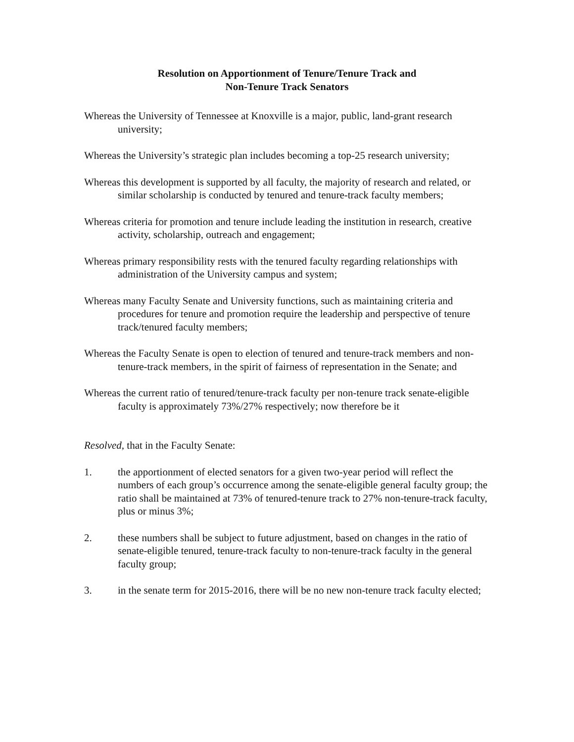Resolution on Apportionment of Tenure/Tenure Track and
Non-Tenure Track Senators
Whereas the University of Tennessee at Knoxville is a major, public, land-grant research university;
Whereas the University’s strategic plan includes becoming a top-25 research university;
Whereas this development is supported by all faculty, the majority of research and related, or similar scholarship is conducted by tenured and tenure-track faculty members;
Whereas criteria for promotion and tenure include leading the institution in research, creative activity, scholarship, outreach and engagement;
Whereas primary responsibility rests with the tenured faculty regarding relationships with administration of the University campus and system;
Whereas many Faculty Senate and University functions, such as maintaining criteria and procedures for tenure and promotion require the leadership and perspective of tenure track/tenured faculty members;
Whereas the Faculty Senate is open to election of tenured and tenure-track members and non-tenure-track members, in the spirit of fairness of representation in the Senate; and
Whereas the current ratio of tenured/tenure-track faculty per non-tenure track senate-eligible faculty is approximately 73%/27% respectively; now therefore be it
Resolved, that in the Faculty Senate:
1. the apportionment of elected senators for a given two-year period will reflect the numbers of each group’s occurrence among the senate-eligible general faculty group; the ratio shall be maintained at 73% of tenured-tenure track to 27% non-tenure-track faculty, plus or minus 3%;
2. these numbers shall be subject to future adjustment, based on changes in the ratio of senate-eligible tenured, tenure-track faculty to non-tenure-track faculty in the general faculty group;
3. in the senate term for 2015-2016, there will be no new non-tenure track faculty elected;